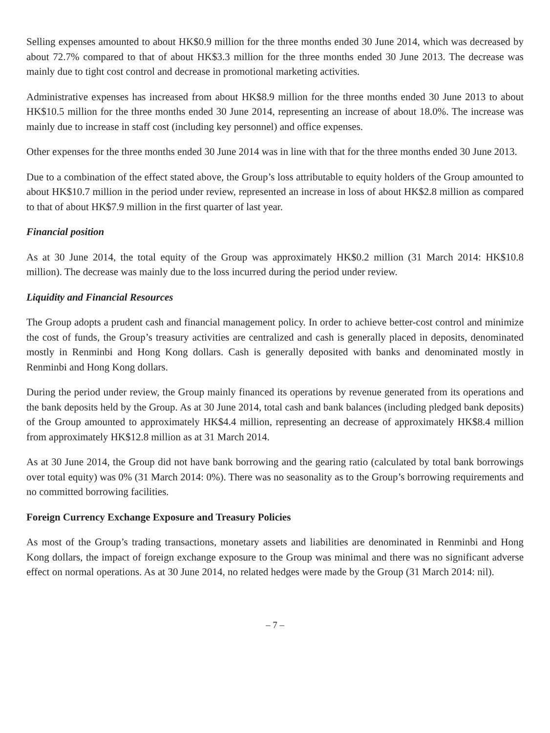Selling expenses amounted to about HK$0.9 million for the three months ended 30 June 2014, which was decreased by about 72.7% compared to that of about HK$3.3 million for the three months ended 30 June 2013. The decrease was mainly due to tight cost control and decrease in promotional marketing activities.
Administrative expenses has increased from about HK$8.9 million for the three months ended 30 June 2013 to about HK$10.5 million for the three months ended 30 June 2014, representing an increase of about 18.0%. The increase was mainly due to increase in staff cost (including key personnel) and office expenses.
Other expenses for the three months ended 30 June 2014 was in line with that for the three months ended 30 June 2013.
Due to a combination of the effect stated above, the Group’s loss attributable to equity holders of the Group amounted to about HK$10.7 million in the period under review, represented an increase in loss of about HK$2.8 million as compared to that of about HK$7.9 million in the first quarter of last year.
Financial position
As at 30 June 2014, the total equity of the Group was approximately HK$0.2 million (31 March 2014: HK$10.8 million). The decrease was mainly due to the loss incurred during the period under review.
Liquidity and Financial Resources
The Group adopts a prudent cash and financial management policy. In order to achieve better-cost control and minimize the cost of funds, the Group’s treasury activities are centralized and cash is generally placed in deposits, denominated mostly in Renminbi and Hong Kong dollars. Cash is generally deposited with banks and denominated mostly in Renminbi and Hong Kong dollars.
During the period under review, the Group mainly financed its operations by revenue generated from its operations and the bank deposits held by the Group. As at 30 June 2014, total cash and bank balances (including pledged bank deposits) of the Group amounted to approximately HK$4.4 million, representing an decrease of approximately HK$8.4 million from approximately HK$12.8 million as at 31 March 2014.
As at 30 June 2014, the Group did not have bank borrowing and the gearing ratio (calculated by total bank borrowings over total equity) was 0% (31 March 2014: 0%). There was no seasonality as to the Group’s borrowing requirements and no committed borrowing facilities.
Foreign Currency Exchange Exposure and Treasury Policies
As most of the Group’s trading transactions, monetary assets and liabilities are denominated in Renminbi and Hong Kong dollars, the impact of foreign exchange exposure to the Group was minimal and there was no significant adverse effect on normal operations. As at 30 June 2014, no related hedges were made by the Group (31 March 2014: nil).
– 7 –